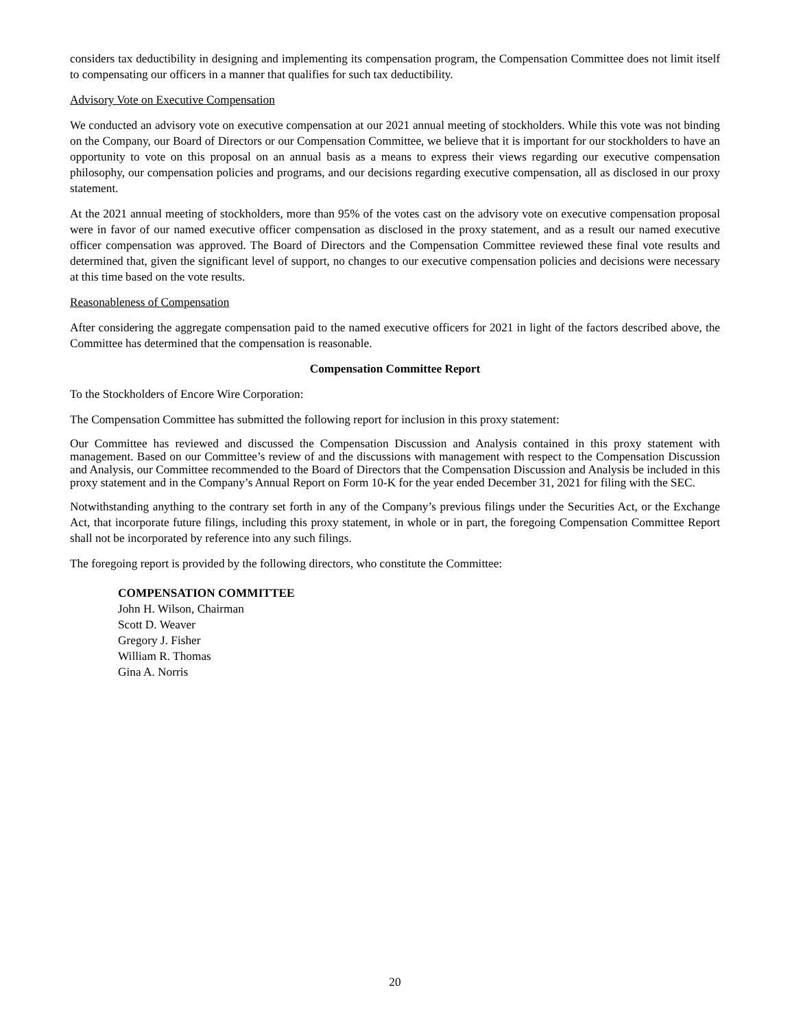considers tax deductibility in designing and implementing its compensation program, the Compensation Committee does not limit itself to compensating our officers in a manner that qualifies for such tax deductibility.
Advisory Vote on Executive Compensation
We conducted an advisory vote on executive compensation at our 2021 annual meeting of stockholders. While this vote was not binding on the Company, our Board of Directors or our Compensation Committee, we believe that it is important for our stockholders to have an opportunity to vote on this proposal on an annual basis as a means to express their views regarding our executive compensation philosophy, our compensation policies and programs, and our decisions regarding executive compensation, all as disclosed in our proxy statement.
At the 2021 annual meeting of stockholders, more than 95% of the votes cast on the advisory vote on executive compensation proposal were in favor of our named executive officer compensation as disclosed in the proxy statement, and as a result our named executive officer compensation was approved. The Board of Directors and the Compensation Committee reviewed these final vote results and determined that, given the significant level of support, no changes to our executive compensation policies and decisions were necessary at this time based on the vote results.
Reasonableness of Compensation
After considering the aggregate compensation paid to the named executive officers for 2021 in light of the factors described above, the Committee has determined that the compensation is reasonable.
Compensation Committee Report
To the Stockholders of Encore Wire Corporation:
The Compensation Committee has submitted the following report for inclusion in this proxy statement:
Our Committee has reviewed and discussed the Compensation Discussion and Analysis contained in this proxy statement with management. Based on our Committee’s review of and the discussions with management with respect to the Compensation Discussion and Analysis, our Committee recommended to the Board of Directors that the Compensation Discussion and Analysis be included in this proxy statement and in the Company’s Annual Report on Form 10-K for the year ended December 31, 2021 for filing with the SEC.
Notwithstanding anything to the contrary set forth in any of the Company’s previous filings under the Securities Act, or the Exchange Act, that incorporate future filings, including this proxy statement, in whole or in part, the foregoing Compensation Committee Report shall not be incorporated by reference into any such filings.
The foregoing report is provided by the following directors, who constitute the Committee:
COMPENSATION COMMITTEE
John H. Wilson, Chairman
Scott D. Weaver
Gregory J. Fisher
William R. Thomas
Gina A. Norris
20